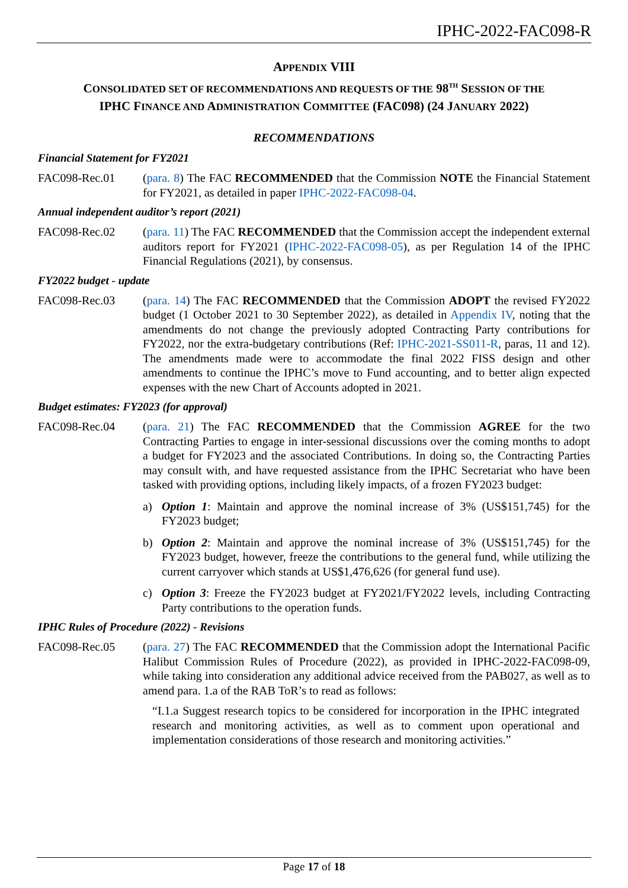IPHC-2022-FAC098-R
APPENDIX VIII
CONSOLIDATED SET OF RECOMMENDATIONS AND REQUESTS OF THE 98<sup>TH</sup> SESSION OF THE
IPHC FINANCE AND ADMINISTRATION COMMITTEE (FAC098) (24 JANUARY 2022)
RECOMMENDATIONS
Financial Statement for FY2021
FAC098-Rec.01 (para. 8) The FAC RECOMMENDED that the Commission NOTE the Financial Statement for FY2021, as detailed in paper IPHC-2022-FAC098-04.
Annual independent auditor’s report (2021)
FAC098-Rec.02 (para. 11) The FAC RECOMMENDED that the Commission accept the independent external auditors report for FY2021 (IPHC-2022-FAC098-05), as per Regulation 14 of the IPHC Financial Regulations (2021), by consensus.
FY2022 budget - update
FAC098-Rec.03 (para. 14) The FAC RECOMMENDED that the Commission ADOPT the revised FY2022 budget (1 October 2021 to 30 September 2022), as detailed in Appendix IV, noting that the amendments do not change the previously adopted Contracting Party contributions for FY2022, nor the extra-budgetary contributions (Ref: IPHC-2021-SS011-R, paras, 11 and 12). The amendments made were to accommodate the final 2022 FISS design and other amendments to continue the IPHC’s move to Fund accounting, and to better align expected expenses with the new Chart of Accounts adopted in 2021.
Budget estimates: FY2023 (for approval)
FAC098-Rec.04 (para. 21) The FAC RECOMMENDED that the Commission AGREE for the two Contracting Parties to engage in inter-sessional discussions over the coming months to adopt a budget for FY2023 and the associated Contributions. In doing so, the Contracting Parties may consult with, and have requested assistance from the IPHC Secretariat who have been tasked with providing options, including likely impacts, of a frozen FY2023 budget:
a) Option 1: Maintain and approve the nominal increase of 3% (US$151,745) for the FY2023 budget;
b) Option 2: Maintain and approve the nominal increase of 3% (US$151,745) for the FY2023 budget, however, freeze the contributions to the general fund, while utilizing the current carryover which stands at US$1,476,626 (for general fund use).
c) Option 3: Freeze the FY2023 budget at FY2021/FY2022 levels, including Contracting Party contributions to the operation funds.
IPHC Rules of Procedure (2022) - Revisions
FAC098-Rec.05 (para. 27) The FAC RECOMMENDED that the Commission adopt the International Pacific Halibut Commission Rules of Procedure (2022), as provided in IPHC-2022-FAC098-09, while taking into consideration any additional advice received from the PAB027, as well as to amend para. 1.a of the RAB ToR’s to read as follows:
“I.1.a Suggest research topics to be considered for incorporation in the IPHC integrated research and monitoring activities, as well as to comment upon operational and implementation considerations of those research and monitoring activities.”
Page 17 of 18